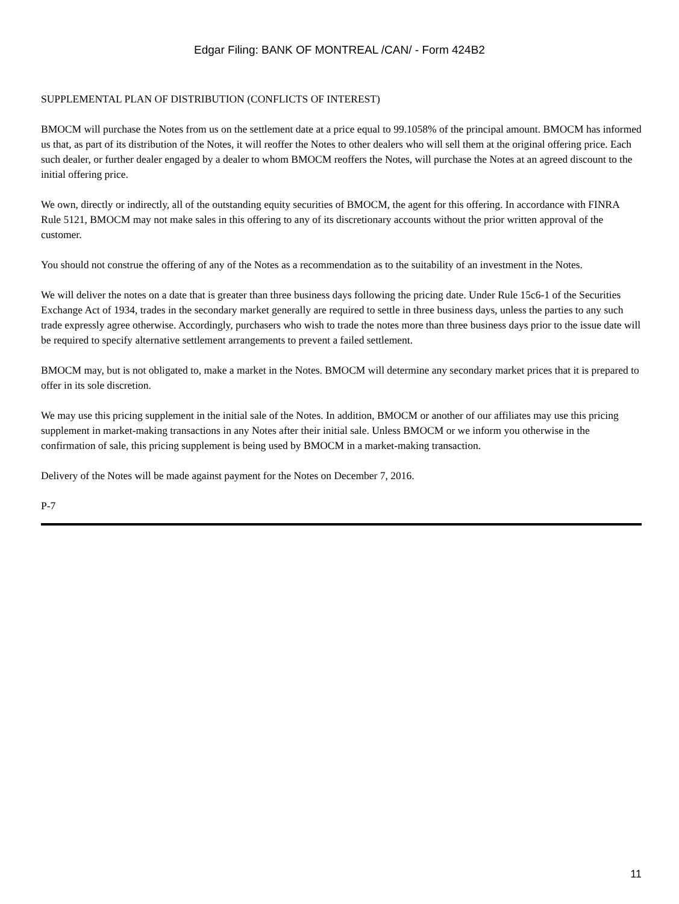Edgar Filing: BANK OF MONTREAL /CAN/ - Form 424B2
SUPPLEMENTAL PLAN OF DISTRIBUTION (CONFLICTS OF INTEREST)
BMOCM will purchase the Notes from us on the settlement date at a price equal to 99.1058% of the principal amount. BMOCM has informed us that, as part of its distribution of the Notes, it will reoffer the Notes to other dealers who will sell them at the original offering price. Each such dealer, or further dealer engaged by a dealer to whom BMOCM reoffers the Notes, will purchase the Notes at an agreed discount to the initial offering price.
We own, directly or indirectly, all of the outstanding equity securities of BMOCM, the agent for this offering. In accordance with FINRA Rule 5121, BMOCM may not make sales in this offering to any of its discretionary accounts without the prior written approval of the customer.
You should not construe the offering of any of the Notes as a recommendation as to the suitability of an investment in the Notes.
We will deliver the notes on a date that is greater than three business days following the pricing date. Under Rule 15c6-1 of the Securities Exchange Act of 1934, trades in the secondary market generally are required to settle in three business days, unless the parties to any such trade expressly agree otherwise. Accordingly, purchasers who wish to trade the notes more than three business days prior to the issue date will be required to specify alternative settlement arrangements to prevent a failed settlement.
BMOCM may, but is not obligated to, make a market in the Notes. BMOCM will determine any secondary market prices that it is prepared to offer in its sole discretion.
We may use this pricing supplement in the initial sale of the Notes. In addition, BMOCM or another of our affiliates may use this pricing supplement in market-making transactions in any Notes after their initial sale. Unless BMOCM or we inform you otherwise in the confirmation of sale, this pricing supplement is being used by BMOCM in a market-making transaction.
Delivery of the Notes will be made against payment for the Notes on December 7, 2016.
P-7
11